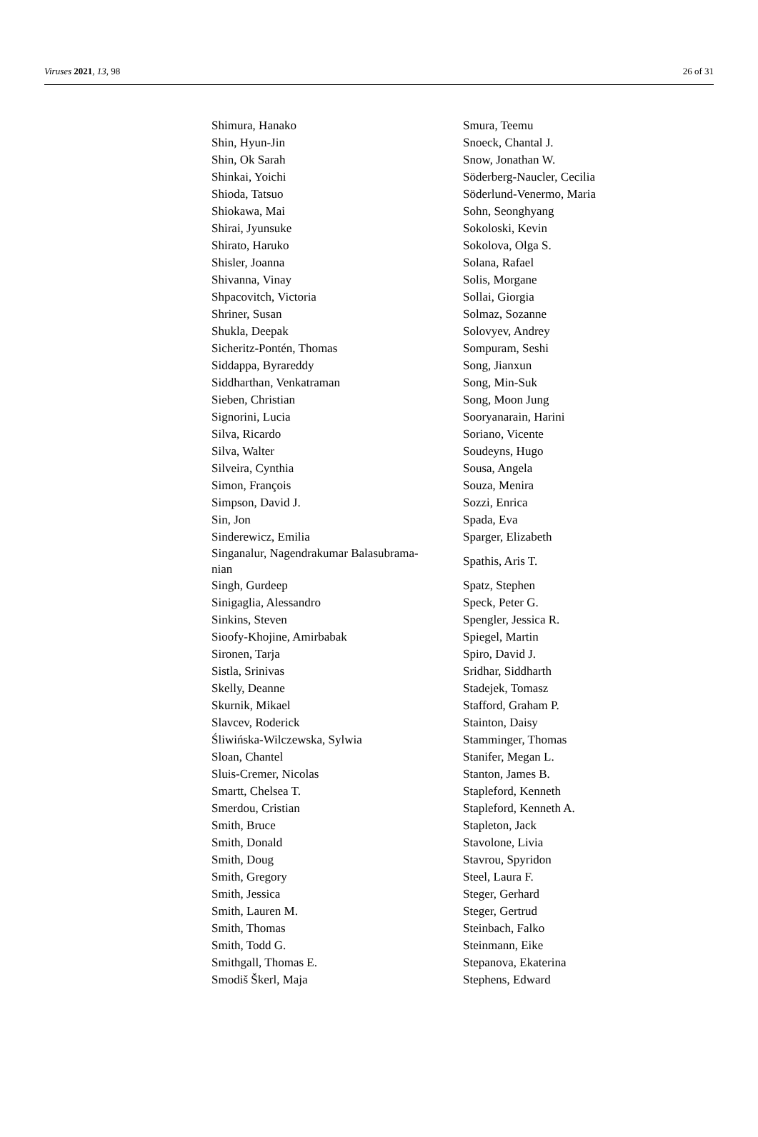Viruses 2021, 13, 98 26 of 31
| Shimura, Hanako | Smura, Teemu |
| Shin, Hyun-Jin | Snoeck, Chantal J. |
| Shin, Ok Sarah | Snow, Jonathan W. |
| Shinkai, Yoichi | Söderberg-Naucler, Cecilia |
| Shioda, Tatsuo | Söderlund-Venermo, Maria |
| Shiokawa, Mai | Sohn, Seonghyang |
| Shirai, Jyunsuke | Sokoloski, Kevin |
| Shirato, Haruko | Sokolova, Olga S. |
| Shisler, Joanna | Solana, Rafael |
| Shivanna, Vinay | Solis, Morgane |
| Shpacovitch, Victoria | Sollai, Giorgia |
| Shriner, Susan | Solmaz, Sozanne |
| Shukla, Deepak | Solovyev, Andrey |
| Sicheritz-Pontén, Thomas | Sompuram, Seshi |
| Siddappa, Byrareddy | Song, Jianxun |
| Siddharthan, Venkatraman | Song, Min-Suk |
| Sieben, Christian | Song, Moon Jung |
| Signorini, Lucia | Sooryanarain, Harini |
| Silva, Ricardo | Soriano, Vicente |
| Silva, Walter | Soudeyns, Hugo |
| Silveira, Cynthia | Sousa, Angela |
| Simon, François | Souza, Menira |
| Simpson, David J. | Sozzi, Enrica |
| Sin, Jon | Spada, Eva |
| Sinderewicz, Emilia | Sparger, Elizabeth |
| Singanalur, Nagendrakumar Balasubrama- nian | Spathis, Aris T. |
| Singh, Gurdeep | Spatz, Stephen |
| Sinigaglia, Alessandro | Speck, Peter G. |
| Sinkins, Steven | Spengler, Jessica R. |
| Sioofy-Khojine, Amirbabak | Spiegel, Martin |
| Sironen, Tarja | Spiro, David J. |
| Sistla, Srinivas | Sridhar, Siddharth |
| Skelly, Deanne | Stadejek, Tomasz |
| Skurnik, Mikael | Stafford, Graham P. |
| Slavcev, Roderick | Stainton, Daisy |
| Śliwińska-Wilczewska, Sylwia | Stamminger, Thomas |
| Sloan, Chantel | Stanifer, Megan L. |
| Sluis-Cremer, Nicolas | Stanton, James B. |
| Smartt, Chelsea T. | Stapleford, Kenneth |
| Smerdou, Cristian | Stapleford, Kenneth A. |
| Smith, Bruce | Stapleton, Jack |
| Smith, Donald | Stavolone, Livia |
| Smith, Doug | Stavrou, Spyridon |
| Smith, Gregory | Steel, Laura F. |
| Smith, Jessica | Steger, Gerhard |
| Smith, Lauren M. | Steger, Gertrud |
| Smith, Thomas | Steinbach, Falko |
| Smith, Todd G. | Steinmann, Eike |
| Smithgall, Thomas E. | Stepanova, Ekaterina |
| Smodiš Škerl, Maja | Stephens, Edward |